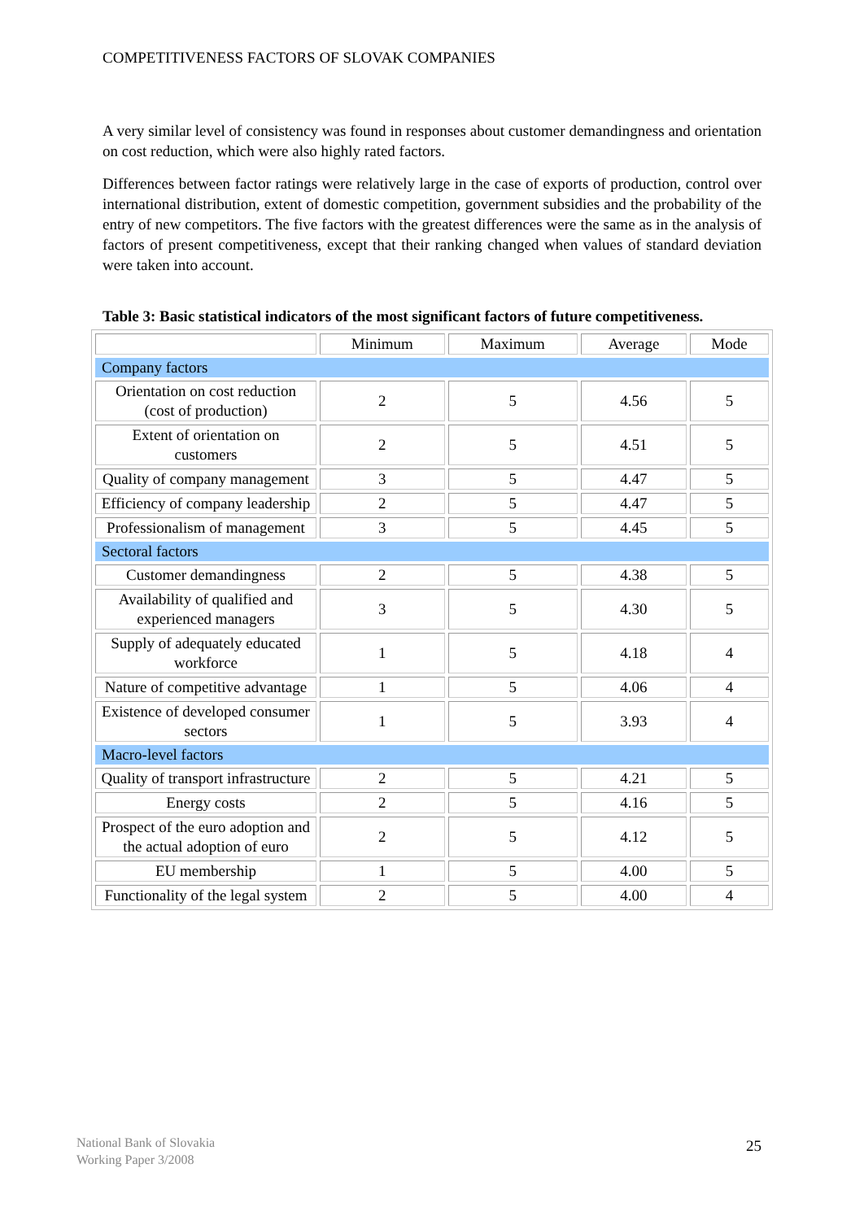COMPETITIVENESS FACTORS OF SLOVAK COMPANIES
A very similar level of consistency was found in responses about customer demandingness and orientation on cost reduction, which were also highly rated factors.
Differences between factor ratings were relatively large in the case of exports of production, control over international distribution, extent of domestic competition, government subsidies and the probability of the entry of new competitors. The five factors with the greatest differences were the same as in the analysis of factors of present competitiveness, except that their ranking changed when values of standard deviation were taken into account.
Table 3: Basic statistical indicators of the most significant factors of future competitiveness.
| | Minimum | Maximum | Average | Mode |
| --- | --- | --- | --- | --- |
| Company factors | | | | |
| Orientation on cost reduction (cost of production) | 2 | 5 | 4.56 | 5 |
| Extent of orientation on customers | 2 | 5 | 4.51 | 5 |
| Quality of company management | 3 | 5 | 4.47 | 5 |
| Efficiency of company leadership | 2 | 5 | 4.47 | 5 |
| Professionalism of management | 3 | 5 | 4.45 | 5 |
| Sectoral factors | | | | |
| Customer demandingness | 2 | 5 | 4.38 | 5 |
| Availability of qualified and experienced managers | 3 | 5 | 4.30 | 5 |
| Supply of adequately educated workforce | 1 | 5 | 4.18 | 4 |
| Nature of competitive advantage | 1 | 5 | 4.06 | 4 |
| Existence of developed consumer sectors | 1 | 5 | 3.93 | 4 |
| Macro-level factors | | | | |
| Quality of transport infrastructure | 2 | 5 | 4.21 | 5 |
| Energy costs | 2 | 5 | 4.16 | 5 |
| Prospect of the euro adoption and the actual adoption of euro | 2 | 5 | 4.12 | 5 |
| EU membership | 1 | 5 | 4.00 | 5 |
| Functionality of the legal system | 2 | 5 | 4.00 | 4 |
National Bank of Slovakia
Working Paper 3/2008
25